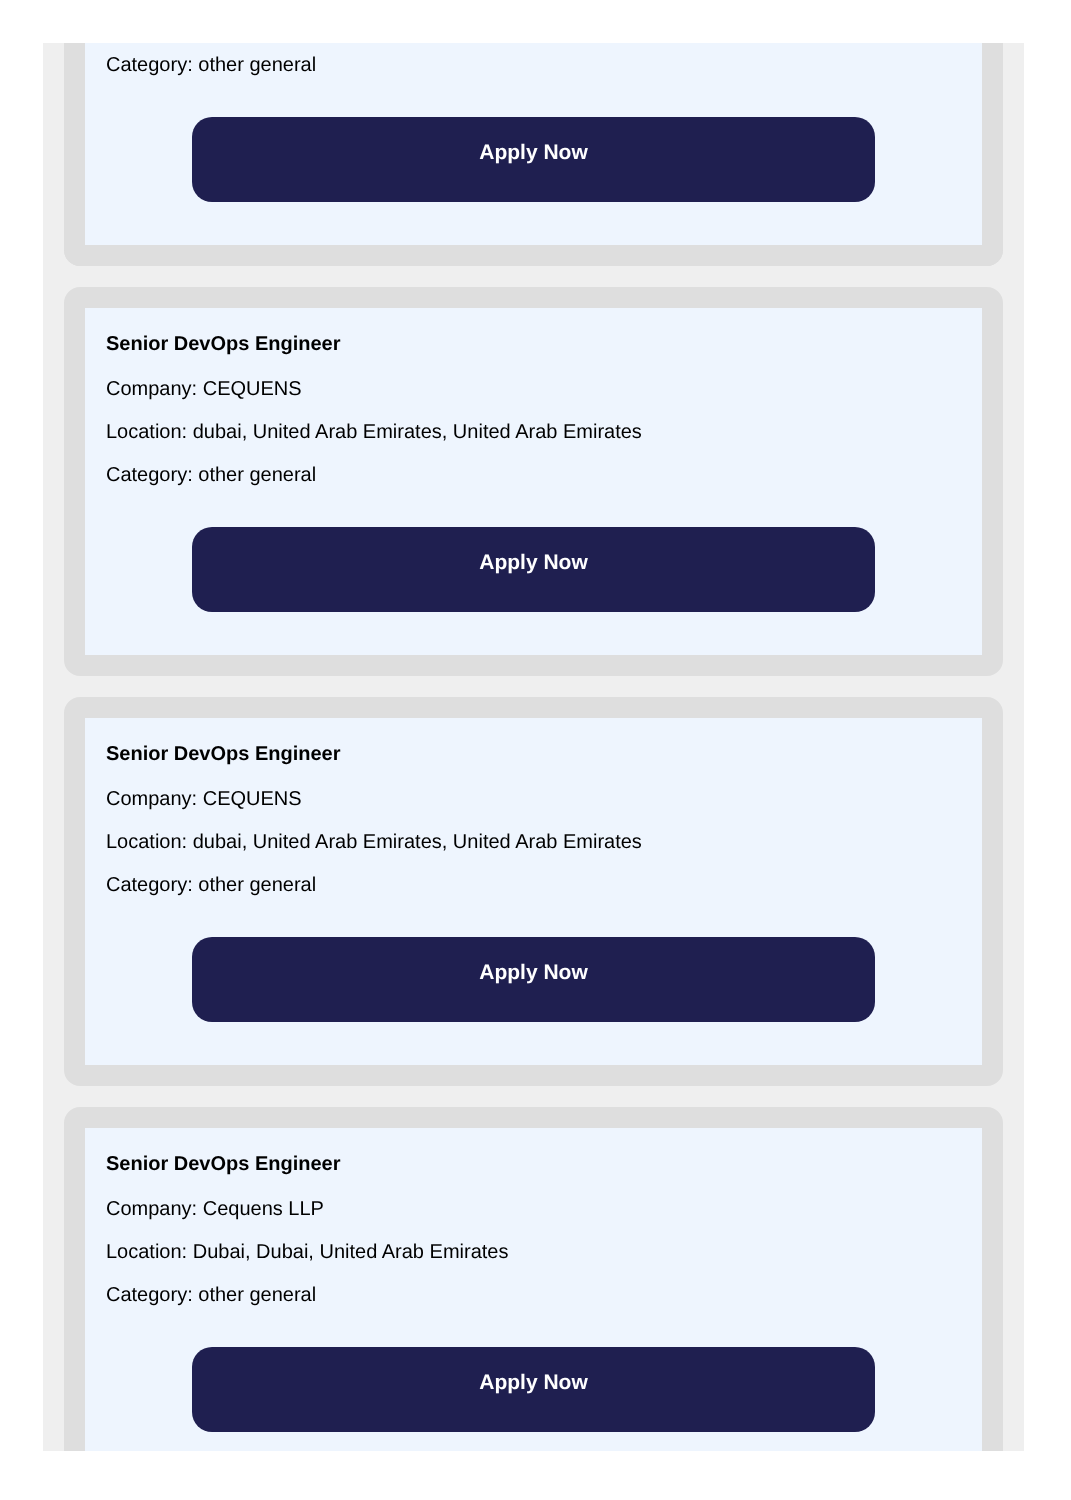Category: other general
Apply Now
Senior DevOps Engineer
Company: CEQUENS
Location: dubai, United Arab Emirates, United Arab Emirates
Category: other general
Apply Now
Senior DevOps Engineer
Company: CEQUENS
Location: dubai, United Arab Emirates, United Arab Emirates
Category: other general
Apply Now
Senior DevOps Engineer
Company: Cequens LLP
Location: Dubai, Dubai, United Arab Emirates
Category: other general
Apply Now